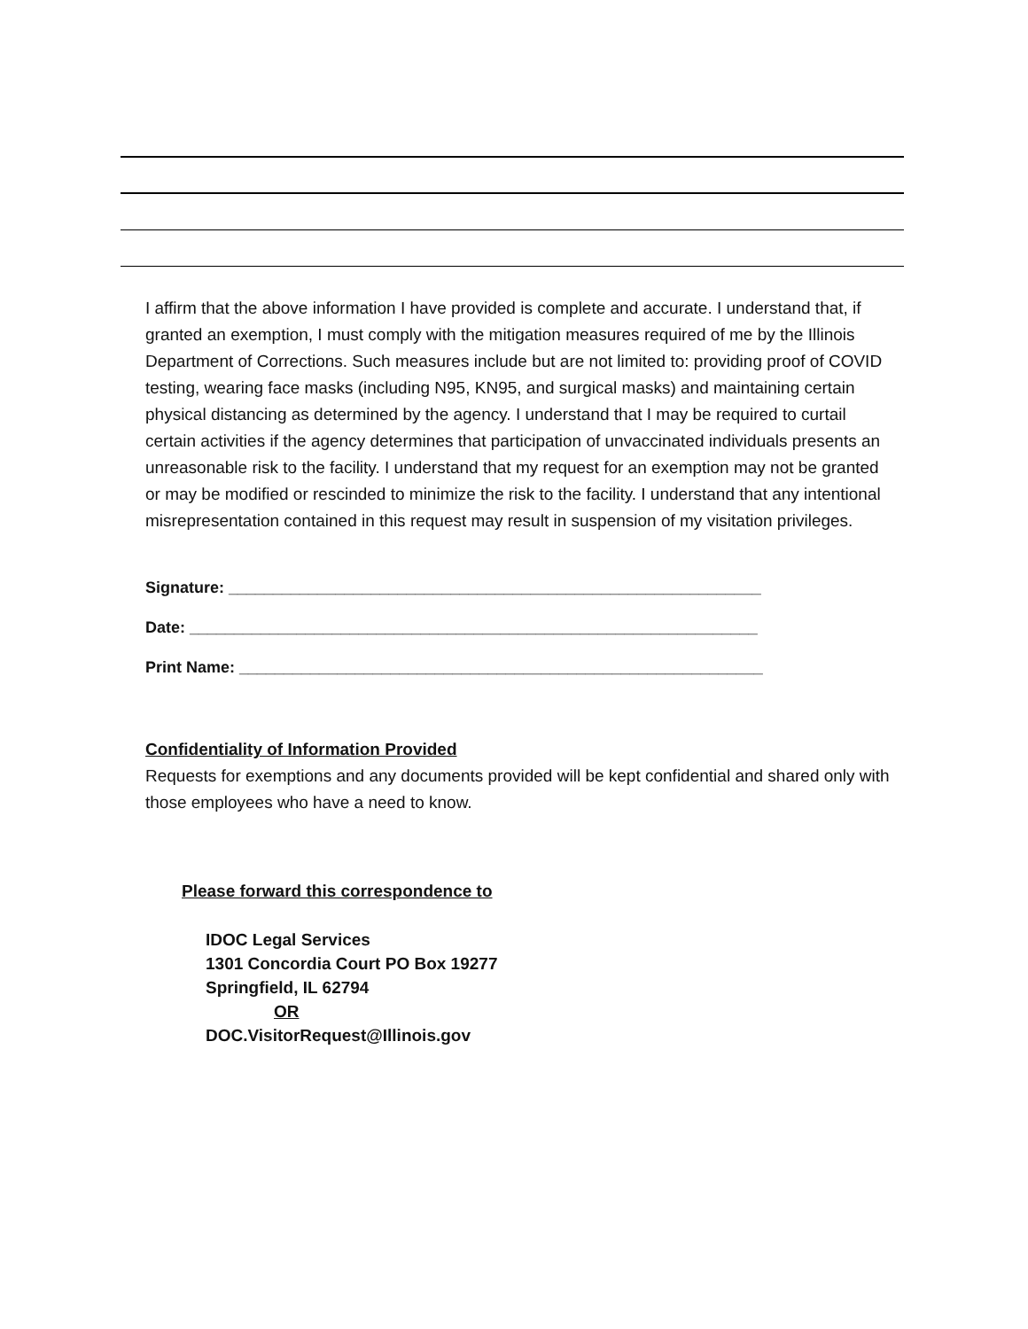I affirm that the above information I have provided is complete and accurate. I understand that, if granted an exemption, I must comply with the mitigation measures required of me by the Illinois Department of Corrections. Such measures include but are not limited to: providing proof of COVID testing, wearing face masks (including N95, KN95, and surgical masks) and maintaining certain physical distancing as determined by the agency. I understand that I may be required to curtail certain activities if the agency determines that participation of unvaccinated individuals presents an unreasonable risk to the facility. I understand that my request for an exemption may not be granted or may be modified or rescinded to minimize the risk to the facility. I understand that any intentional misrepresentation contained in this request may result in suspension of my visitation privileges.
Signature: ____________________________________________________________
Date: ________________________________________________________________
Print Name: ___________________________________________________________
Confidentiality of Information Provided
Requests for exemptions and any documents provided will be kept confidential and shared only with those employees who have a need to know.
Please forward this correspondence to
IDOC Legal Services
1301 Concordia Court PO Box 19277
Springfield, IL 62794
OR
DOC.VisitorRequest@Illinois.gov